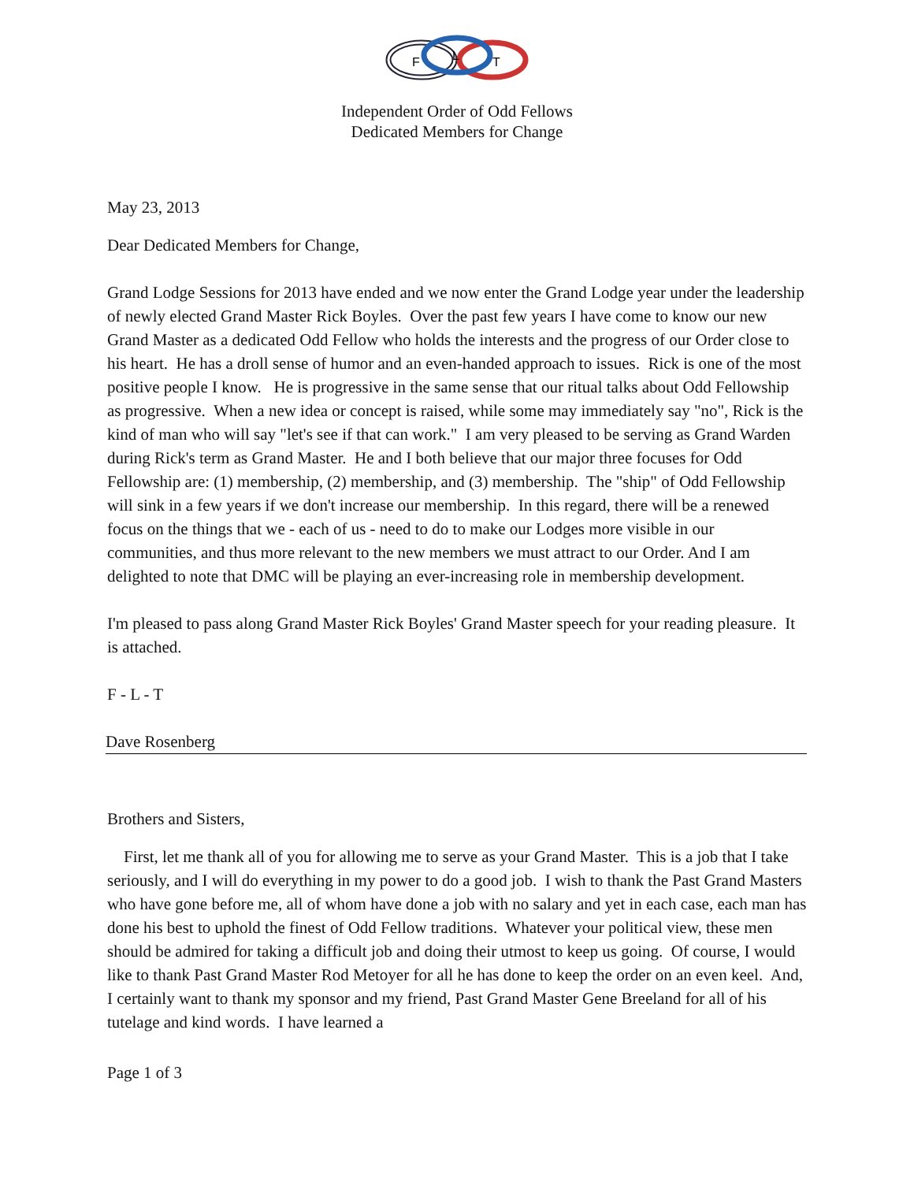F
L
T
Independent Order of Odd Fellows
Dedicated Members for Change
May 23, 2013
Dear Dedicated Members for Change,
Grand Lodge Sessions for 2013 have ended and we now enter the Grand Lodge year under the leadership of newly elected Grand Master Rick Boyles. Over the past few years I have come to know our new Grand Master as a dedicated Odd Fellow who holds the interests and the progress of our Order close to his heart. He has a droll sense of humor and an even-handed approach to issues. Rick is one of the most positive people I know. He is progressive in the same sense that our ritual talks about Odd Fellowship as progressive. When a new idea or concept is raised, while some may immediately say "no", Rick is the kind of man who will say "let's see if that can work." I am very pleased to be serving as Grand Warden during Rick's term as Grand Master. He and I both believe that our major three focuses for Odd Fellowship are: (1) membership, (2) membership, and (3) membership. The "ship" of Odd Fellowship will sink in a few years if we don't increase our membership. In this regard, there will be a renewed focus on the things that we - each of us - need to do to make our Lodges more visible in our communities, and thus more relevant to the new members we must attract to our Order. And I am delighted to note that DMC will be playing an ever-increasing role in membership development.
I'm pleased to pass along Grand Master Rick Boyles' Grand Master speech for your reading pleasure. It is attached.
F - L - T
Dave Rosenberg
Brothers and Sisters,
First, let me thank all of you for allowing me to serve as your Grand Master. This is a job that I take seriously, and I will do everything in my power to do a good job. I wish to thank the Past Grand Masters who have gone before me, all of whom have done a job with no salary and yet in each case, each man has done his best to uphold the finest of Odd Fellow traditions. Whatever your political view, these men should be admired for taking a difficult job and doing their utmost to keep us going. Of course, I would like to thank Past Grand Master Rod Metoyer for all he has done to keep the order on an even keel. And, I certainly want to thank my sponsor and my friend, Past Grand Master Gene Breeland for all of his tutelage and kind words. I have learned a
Page 1 of 3